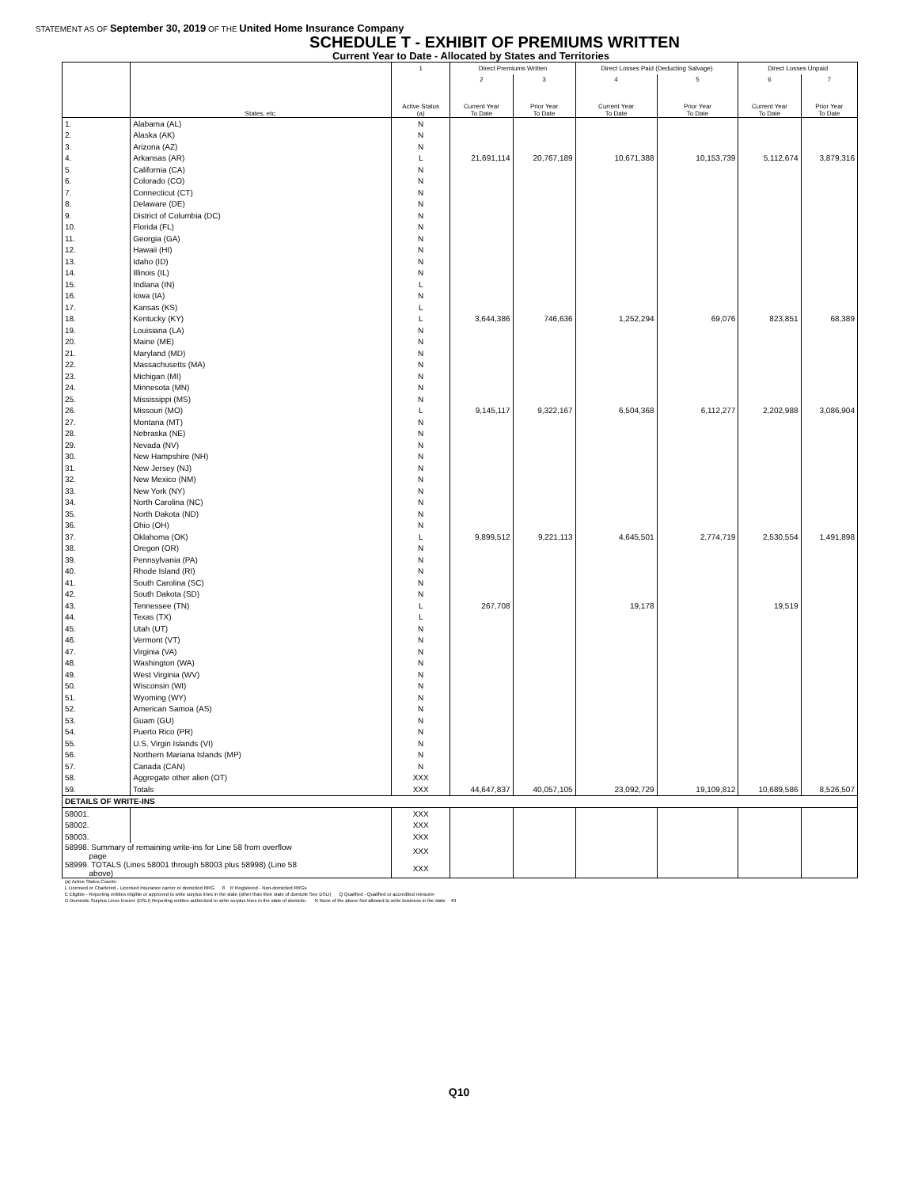STATEMENT AS OF September 30, 2019 OF THE United Home Insurance Company
SCHEDULE T - EXHIBIT OF PREMIUMS WRITTEN
Current Year to Date - Allocated by States and Territories
| | | 1 | Direct Premiums Written | | Direct Losses Paid (Deducting Salvage) | | Direct Losses Unpaid | |
| --- | --- | --- | --- | --- | --- | --- | --- | --- |
| | | | 2 | 3 | 4 | 5 | 6 | 7 |
| | States, etc. | Active Status (a) | Current Year To Date | Prior Year To Date | Current Year To Date | Prior Year To Date | Current Year To Date | Prior Year To Date |
| 1. | Alabama (AL) | N | | | | | | |
| 2. | Alaska (AK) | N | | | | | | |
| 3. | Arizona (AZ) | N | | | | | | |
| 4. | Arkansas (AR) | L | 21,691,114 | 20,767,189 | 10,671,388 | 10,153,739 | 5,112,674 | 3,879,316 |
| 5. | California (CA) | N | | | | | | |
| 6. | Colorado (CO) | N | | | | | | |
| 7. | Connecticut (CT) | N | | | | | | |
| 8. | Delaware (DE) | N | | | | | | |
| 9. | District of Columbia (DC) | N | | | | | | |
| 10. | Florida (FL) | N | | | | | | |
| 11. | Georgia (GA) | N | | | | | | |
| 12. | Hawaii (HI) | N | | | | | | |
| 13. | Idaho (ID) | N | | | | | | |
| 14. | Illinois (IL) | N | | | | | | |
| 15. | Indiana (IN) | L | | | | | | |
| 16. | Iowa (IA) | N | | | | | | |
| 17. | Kansas (KS) | L | | | | | | |
| 18. | Kentucky (KY) | L | 3,644,386 | 746,636 | 1,252,294 | 69,076 | 823,851 | 68,389 |
| 19. | Louisiana (LA) | N | | | | | | |
| 20. | Maine (ME) | N | | | | | | |
| 21. | Maryland (MD) | N | | | | | | |
| 22. | Massachusetts (MA) | N | | | | | | |
| 23. | Michigan (MI) | N | | | | | | |
| 24. | Minnesota (MN) | N | | | | | | |
| 25. | Mississippi (MS) | N | | | | | | |
| 26. | Missouri (MO) | L | 9,145,117 | 9,322,167 | 6,504,368 | 6,112,277 | 2,202,988 | 3,086,904 |
| 27. | Montana (MT) | N | | | | | | |
| 28. | Nebraska (NE) | N | | | | | | |
| 29. | Nevada (NV) | N | | | | | | |
| 30. | New Hampshire (NH) | N | | | | | | |
| 31. | New Jersey (NJ) | N | | | | | | |
| 32. | New Mexico (NM) | N | | | | | | |
| 33. | New York (NY) | N | | | | | | |
| 34. | North Carolina (NC) | N | | | | | | |
| 35. | North Dakota (ND) | N | | | | | | |
| 36. | Ohio (OH) | N | | | | | | |
| 37. | Oklahoma (OK) | L | 9,899,512 | 9,221,113 | 4,645,501 | 2,774,719 | 2,530,554 | 1,491,898 |
| 38. | Oregon (OR) | N | | | | | | |
| 39. | Pennsylvania (PA) | N | | | | | | |
| 40. | Rhode Island (RI) | N | | | | | | |
| 41. | South Carolina (SC) | N | | | | | | |
| 42. | South Dakota (SD) | N | | | | | | |
| 43. | Tennessee (TN) | L | 267,708 | | 19,178 | | 19,519 | |
| 44. | Texas (TX) | L | | | | | | |
| 45. | Utah (UT) | N | | | | | | |
| 46. | Vermont (VT) | N | | | | | | |
| 47. | Virginia (VA) | N | | | | | | |
| 48. | Washington (WA) | N | | | | | | |
| 49. | West Virginia (WV) | N | | | | | | |
| 50. | Wisconsin (WI) | N | | | | | | |
| 51. | Wyoming (WY) | N | | | | | | |
| 52. | American Samoa (AS) | N | | | | | | |
| 53. | Guam (GU) | N | | | | | | |
| 54. | Puerto Rico (PR) | N | | | | | | |
| 55. | U.S. Virgin Islands (VI) | N | | | | | | |
| 56. | Northern Mariana Islands (MP) | N | | | | | | |
| 57. | Canada (CAN) | N | | | | | | |
| 58. | Aggregate other alien (OT) | XXX | | | | | | |
| 59. | Totals | XXX | 44,647,837 | 40,057,105 | 23,092,729 | 19,109,812 | 10,689,586 | 8,526,507 |
| DETAILS OF WRITE-INS | | | | | | | | |
| 58001. | | XXX | | | | | | |
| 58002. | | XXX | | | | | | |
| 58003. | | XXX | | | | | | |
| 58998. Summary of remaining write-ins for Line 58 from overflow page | | XXX | | | | | | |
| 58999. TOTALS (Lines 58001 through 58003 plus 58998) (Line 58 above) | | XXX | | | | | | |
(a) Active Status Counts:
L Licensed or Chartered - Licensed insurance carrier or domiciled RRG 8 R Registered - Non-domiciled RRGs
E Eligible - Reporting entities eligible or approved to write surplus lines in the state (other than their state of domicile See DSLI) Q Qualified - Qualified or accredited reinsurer
D Domestic Surplus Lines Insurer (DSLI) Reporting entities authorized to write surplus lines in the state of domicile. N None of the above Not allowed to write business in the state 49
Q10